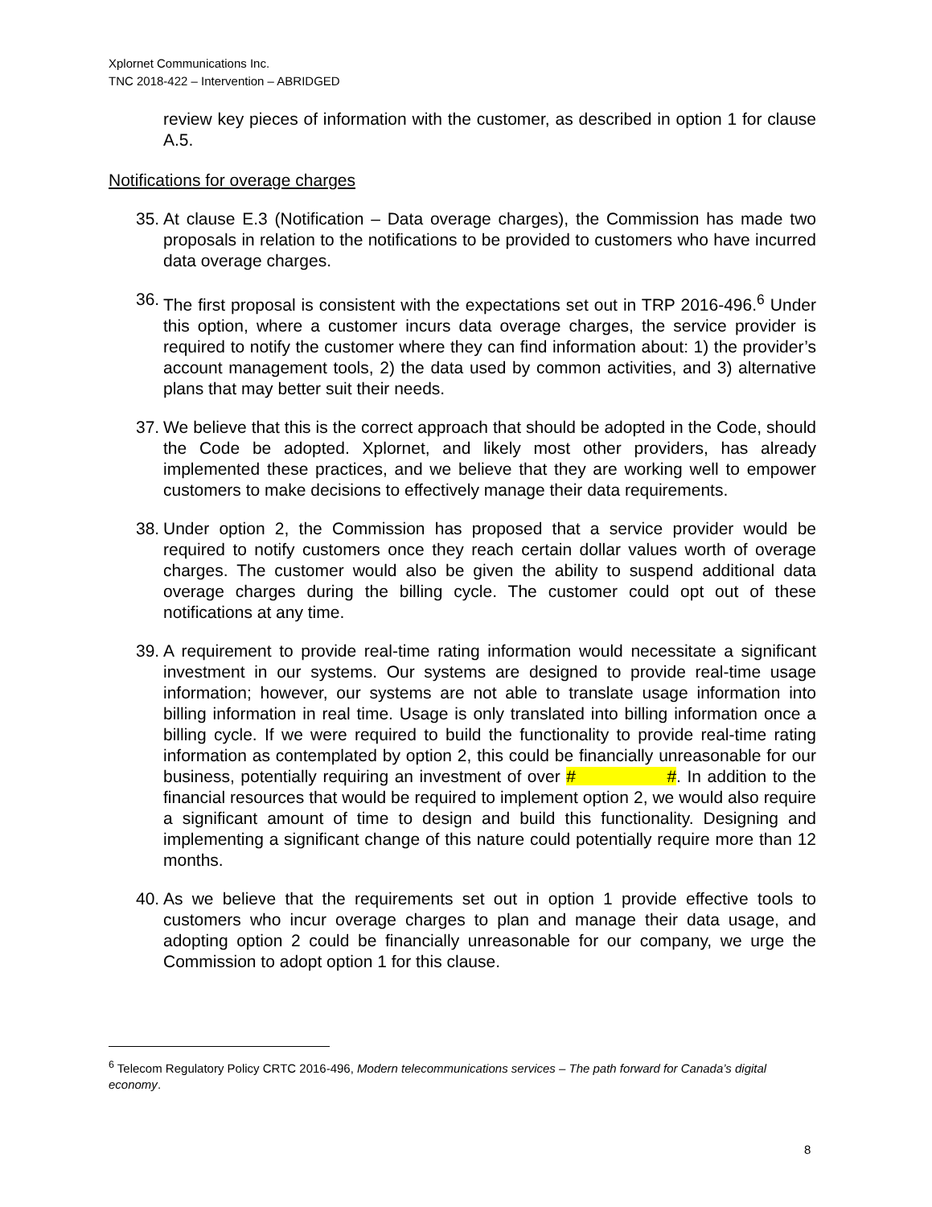Xplornet Communications Inc.
TNC 2018-422 – Intervention – ABRIDGED
review key pieces of information with the customer, as described in option 1 for clause A.5.
Notifications for overage charges
35. At clause E.3 (Notification – Data overage charges), the Commission has made two proposals in relation to the notifications to be provided to customers who have incurred data overage charges.
36. The first proposal is consistent with the expectations set out in TRP 2016-496.<sup>6</sup> Under this option, where a customer incurs data overage charges, the service provider is required to notify the customer where they can find information about: 1) the provider’s account management tools, 2) the data used by common activities, and 3) alternative plans that may better suit their needs.
37. We believe that this is the correct approach that should be adopted in the Code, should the Code be adopted. Xplornet, and likely most other providers, has already implemented these practices, and we believe that they are working well to empower customers to make decisions to effectively manage their data requirements.
38. Under option 2, the Commission has proposed that a service provider would be required to notify customers once they reach certain dollar values worth of overage charges. The customer would also be given the ability to suspend additional data overage charges during the billing cycle. The customer could opt out of these notifications at any time.
39. A requirement to provide real-time rating information would necessitate a significant investment in our systems. Our systems are designed to provide real-time usage information; however, our systems are not able to translate usage information into billing information in real time. Usage is only translated into billing information once a billing cycle. If we were required to build the functionality to provide real-time rating information as contemplated by option 2, this could be financially unreasonable for our business, potentially requiring an investment of over # #. In addition to the financial resources that would be required to implement option 2, we would also require a significant amount of time to design and build this functionality. Designing and implementing a significant change of this nature could potentially require more than 12 months.
40. As we believe that the requirements set out in option 1 provide effective tools to customers who incur overage charges to plan and manage their data usage, and adopting option 2 could be financially unreasonable for our company, we urge the Commission to adopt option 1 for this clause.
<sup>6</sup> Telecom Regulatory Policy CRTC 2016-496, Modern telecommunications services – The path forward for Canada’s digital economy.
8